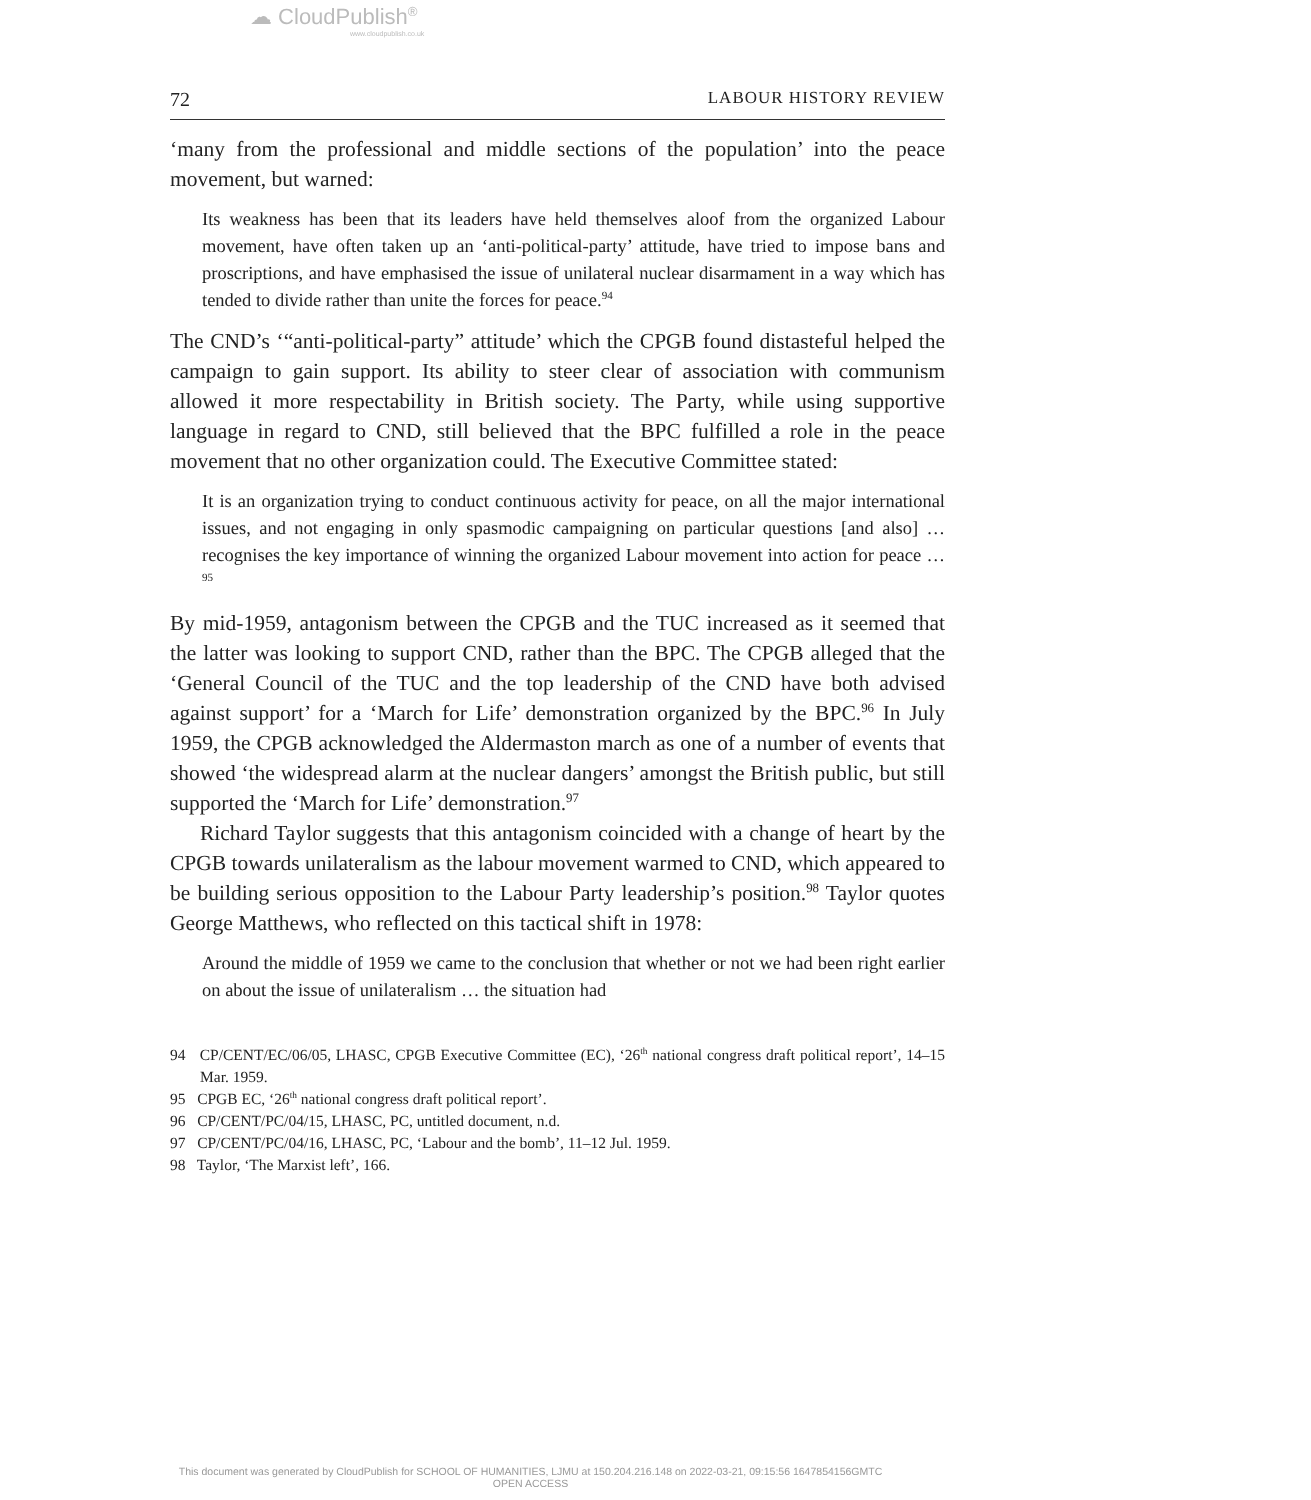☁ CloudPublish<sup>®</sup>
www.cloudpublish.co.uk
72 LABOUR HISTORY REVIEW
‘many from the professional and middle sections of the population’ into the peace movement, but warned:
Its weakness has been that its leaders have held themselves aloof from the organized Labour movement, have often taken up an ‘anti-political-party’ attitude, have tried to impose bans and proscriptions, and have emphasised the issue of unilateral nuclear disarmament in a way which has tended to divide rather than unite the forces for peace.<sup>94</sup>
The CND’s ‘“anti-political-party” attitude’ which the CPGB found distasteful helped the campaign to gain support. Its ability to steer clear of association with communism allowed it more respectability in British society. The Party, while using supportive language in regard to CND, still believed that the BPC fulfilled a role in the peace movement that no other organization could. The Executive Committee stated:
It is an organization trying to conduct continuous activity for peace, on all the major international issues, and not engaging in only spasmodic campaigning on particular questions [and also] … recognises the key importance of winning the organized Labour movement into action for peace …<sup>95</sup>
By mid-1959, antagonism between the CPGB and the TUC increased as it seemed that the latter was looking to support CND, rather than the BPC. The CPGB alleged that the ‘General Council of the TUC and the top leadership of the CND have both advised against support’ for a ‘March for Life’ demonstration organized by the BPC.<sup>96</sup> In July 1959, the CPGB acknowledged the Aldermaston march as one of a number of events that showed ‘the widespread alarm at the nuclear dangers’ amongst the British public, but still supported the ‘March for Life’ demonstration.<sup>97</sup>
Richard Taylor suggests that this antagonism coincided with a change of heart by the CPGB towards unilateralism as the labour movement warmed to CND, which appeared to be building serious opposition to the Labour Party leadership’s position.<sup>98</sup> Taylor quotes George Matthews, who reflected on this tactical shift in 1978:
Around the middle of 1959 we came to the conclusion that whether or not we had been right earlier on about the issue of unilateralism … the situation had
94 CP/CENT/EC/06/05, LHASC, CPGB Executive Committee (EC), ‘26<sup>th</sup> national congress draft political report’, 14–15 Mar. 1959.
95 CPGB EC, ‘26<sup>th</sup> national congress draft political report’.
96 CP/CENT/PC/04/15, LHASC, PC, untitled document, n.d.
97 CP/CENT/PC/04/16, LHASC, PC, ‘Labour and the bomb’, 11–12 Jul. 1959.
98 Taylor, ‘The Marxist left’, 166.
This document was generated by CloudPublish for SCHOOL OF HUMANITIES, LJMU at 150.204.216.148 on 2022-03-21, 09:15:56 1647854156GMTC
OPEN ACCESS